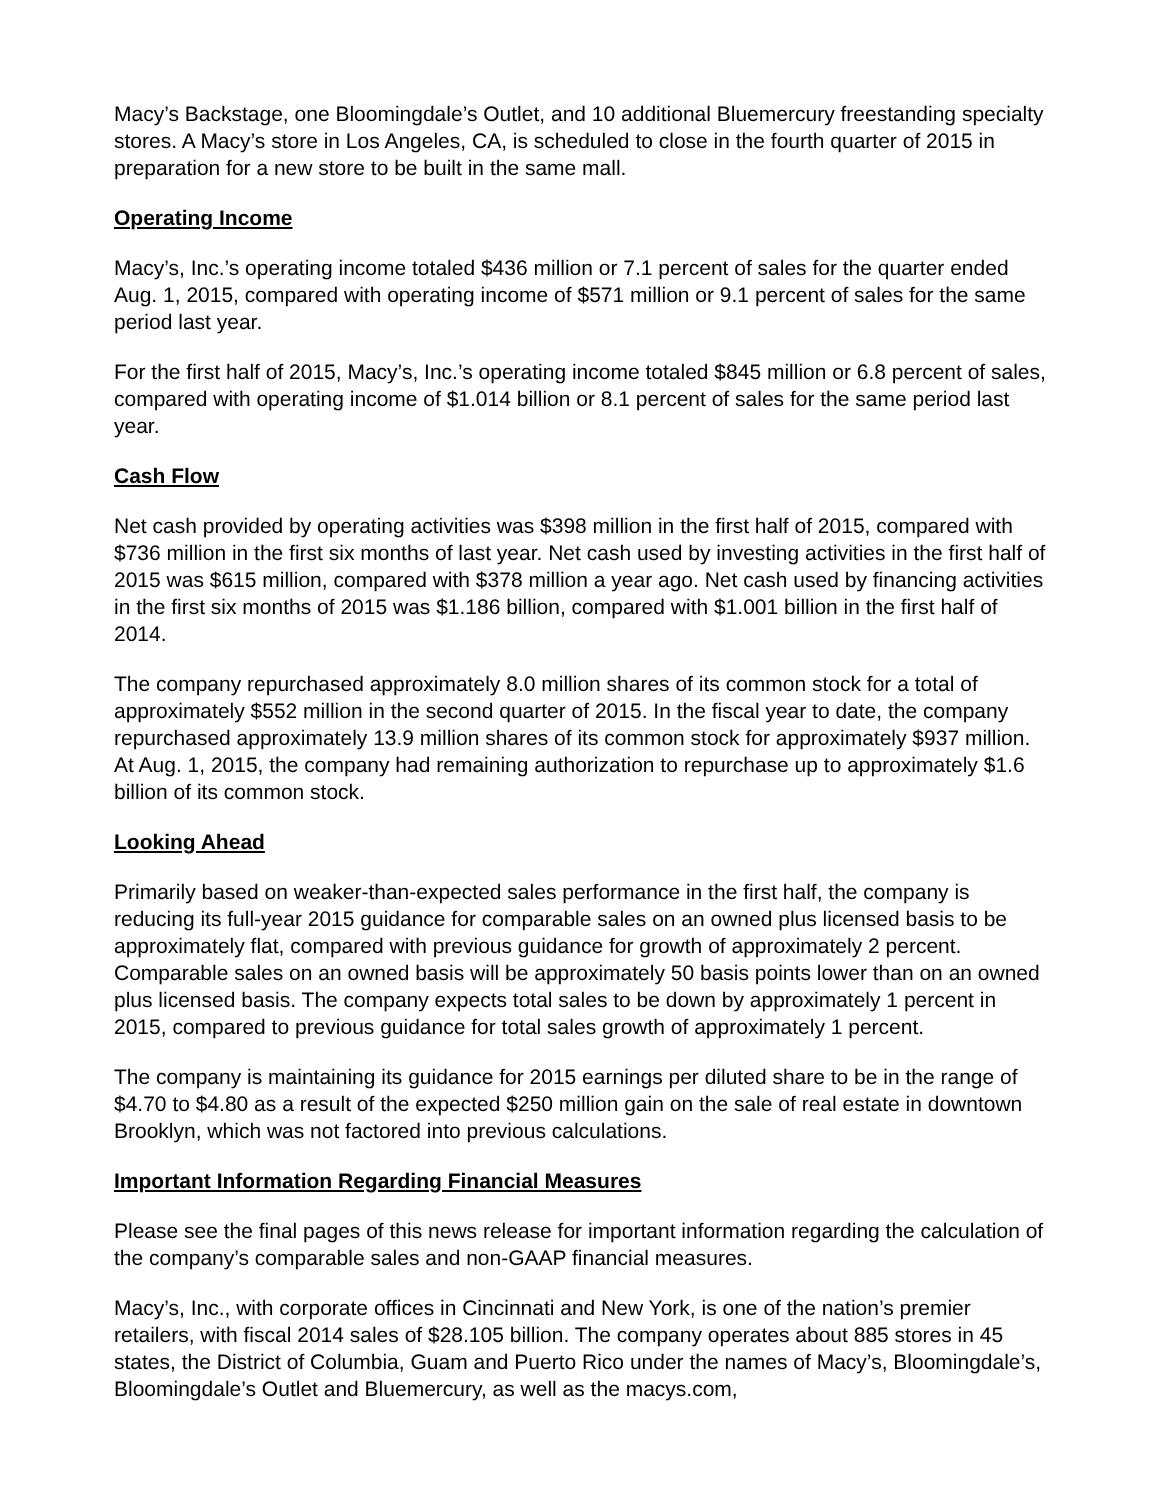Macy’s Backstage, one Bloomingdale’s Outlet, and 10 additional Bluemercury freestanding specialty stores. A Macy’s store in Los Angeles, CA, is scheduled to close in the fourth quarter of 2015 in preparation for a new store to be built in the same mall.
Operating Income
Macy’s, Inc.’s operating income totaled $436 million or 7.1 percent of sales for the quarter ended Aug. 1, 2015, compared with operating income of $571 million or 9.1 percent of sales for the same period last year.
For the first half of 2015, Macy’s, Inc.’s operating income totaled $845 million or 6.8 percent of sales, compared with operating income of $1.014 billion or 8.1 percent of sales for the same period last year.
Cash Flow
Net cash provided by operating activities was $398 million in the first half of 2015, compared with $736 million in the first six months of last year. Net cash used by investing activities in the first half of 2015 was $615 million, compared with $378 million a year ago. Net cash used by financing activities in the first six months of 2015 was $1.186 billion, compared with $1.001 billion in the first half of 2014.
The company repurchased approximately 8.0 million shares of its common stock for a total of approximately $552 million in the second quarter of 2015. In the fiscal year to date, the company repurchased approximately 13.9 million shares of its common stock for approximately $937 million. At Aug. 1, 2015, the company had remaining authorization to repurchase up to approximately $1.6 billion of its common stock.
Looking Ahead
Primarily based on weaker-than-expected sales performance in the first half, the company is reducing its full-year 2015 guidance for comparable sales on an owned plus licensed basis to be approximately flat, compared with previous guidance for growth of approximately 2 percent. Comparable sales on an owned basis will be approximately 50 basis points lower than on an owned plus licensed basis. The company expects total sales to be down by approximately 1 percent in 2015, compared to previous guidance for total sales growth of approximately 1 percent.
The company is maintaining its guidance for 2015 earnings per diluted share to be in the range of $4.70 to $4.80 as a result of the expected $250 million gain on the sale of real estate in downtown Brooklyn, which was not factored into previous calculations.
Important Information Regarding Financial Measures
Please see the final pages of this news release for important information regarding the calculation of the company’s comparable sales and non-GAAP financial measures.
Macy’s, Inc., with corporate offices in Cincinnati and New York, is one of the nation’s premier retailers, with fiscal 2014 sales of $28.105 billion. The company operates about 885 stores in 45 states, the District of Columbia, Guam and Puerto Rico under the names of Macy’s, Bloomingdale’s, Bloomingdale’s Outlet and Bluemercury, as well as the macys.com,